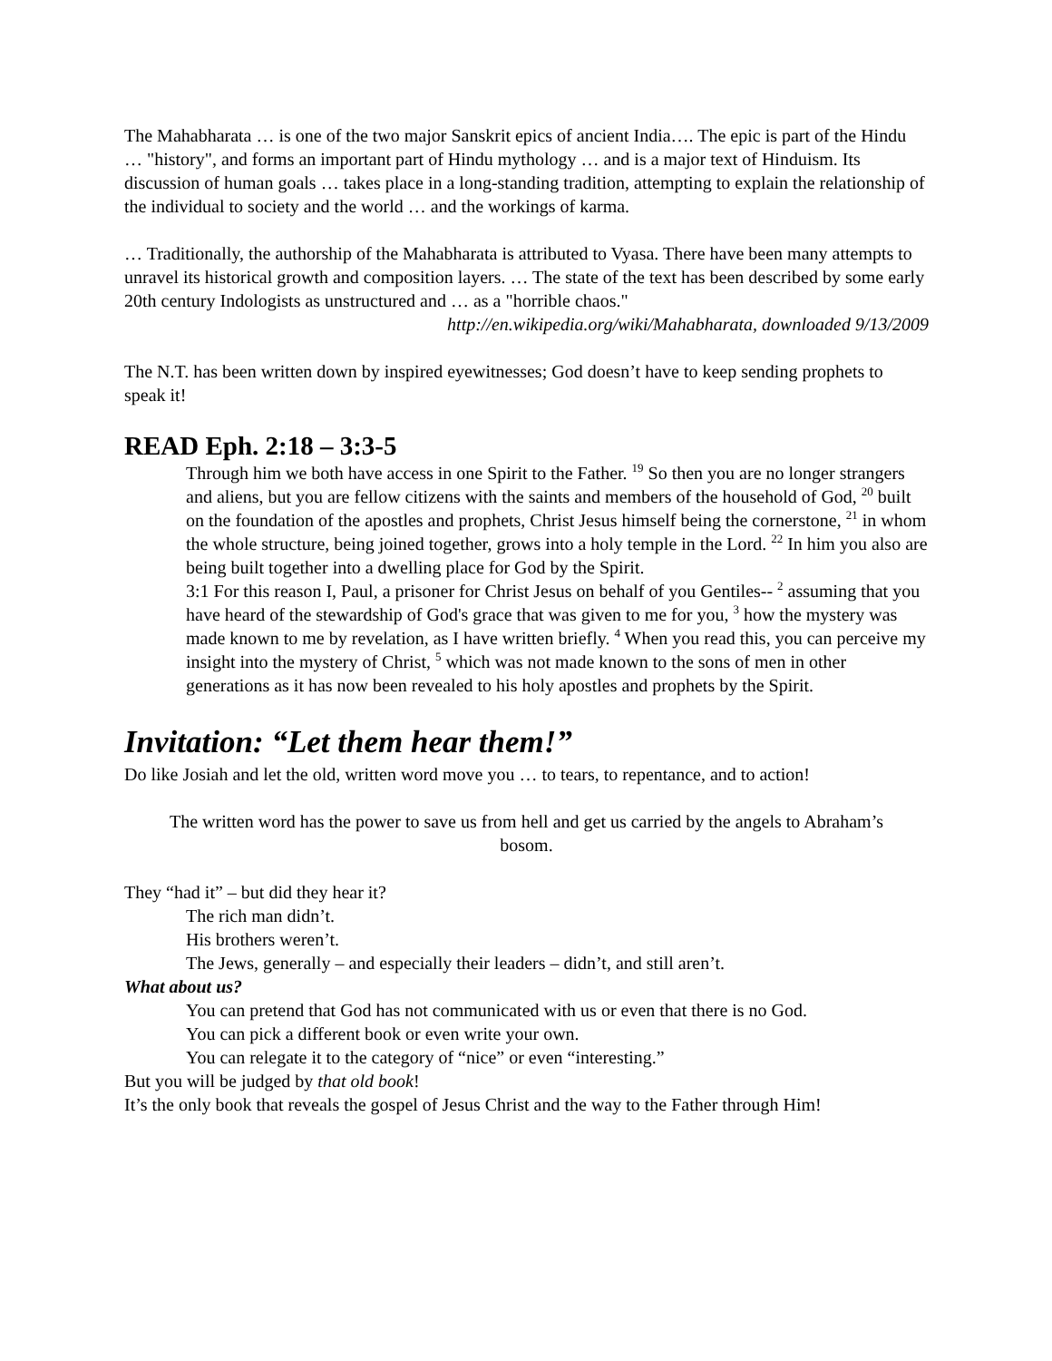The Mahabharata … is one of the two major Sanskrit epics of ancient India…. The epic is part of the Hindu … "history", and forms an important part of Hindu mythology … and is a major text of Hinduism. Its discussion of human goals … takes place in a long-standing tradition, attempting to explain the relationship of the individual to society and the world … and the workings of karma.
… Traditionally, the authorship of the Mahabharata is attributed to Vyasa. There have been many attempts to unravel its historical growth and composition layers. … The state of the text has been described by some early 20th century Indologists as unstructured and … as a "horrible chaos."
http://en.wikipedia.org/wiki/Mahabharata, downloaded 9/13/2009
The N.T. has been written down by inspired eyewitnesses; God doesn’t have to keep sending prophets to speak it!
READ Eph. 2:18 – 3:3-5
Through him we both have access in one Spirit to the Father. <sup>19</sup> So then you are no longer strangers and aliens, but you are fellow citizens with the saints and members of the household of God, <sup>20</sup> built on the foundation of the apostles and prophets, Christ Jesus himself being the cornerstone, <sup>21</sup> in whom the whole structure, being joined together, grows into a holy temple in the Lord. <sup>22</sup> In him you also are being built together into a dwelling place for God by the Spirit.
3:1 For this reason I, Paul, a prisoner for Christ Jesus on behalf of you Gentiles-- <sup>2</sup> assuming that you have heard of the stewardship of God's grace that was given to me for you, <sup>3</sup> how the mystery was made known to me by revelation, as I have written briefly. <sup>4</sup> When you read this, you can perceive my insight into the mystery of Christ, <sup>5</sup> which was not made known to the sons of men in other generations as it has now been revealed to his holy apostles and prophets by the Spirit.
Invitation: “Let them hear them!”
Do like Josiah and let the old, written word move you … to tears, to repentance, and to action!
The written word has the power to save us from hell and get us carried by the angels to Abraham’s bosom.
They “had it” – but did they hear it?
The rich man didn’t.
His brothers weren’t.
The Jews, generally – and especially their leaders – didn’t, and still aren’t.
What about us?
You can pretend that God has not communicated with us or even that there is no God.
You can pick a different book or even write your own.
You can relegate it to the category of “nice” or even “interesting.”
But you will be judged by that old book!
It’s the only book that reveals the gospel of Jesus Christ and the way to the Father through Him!